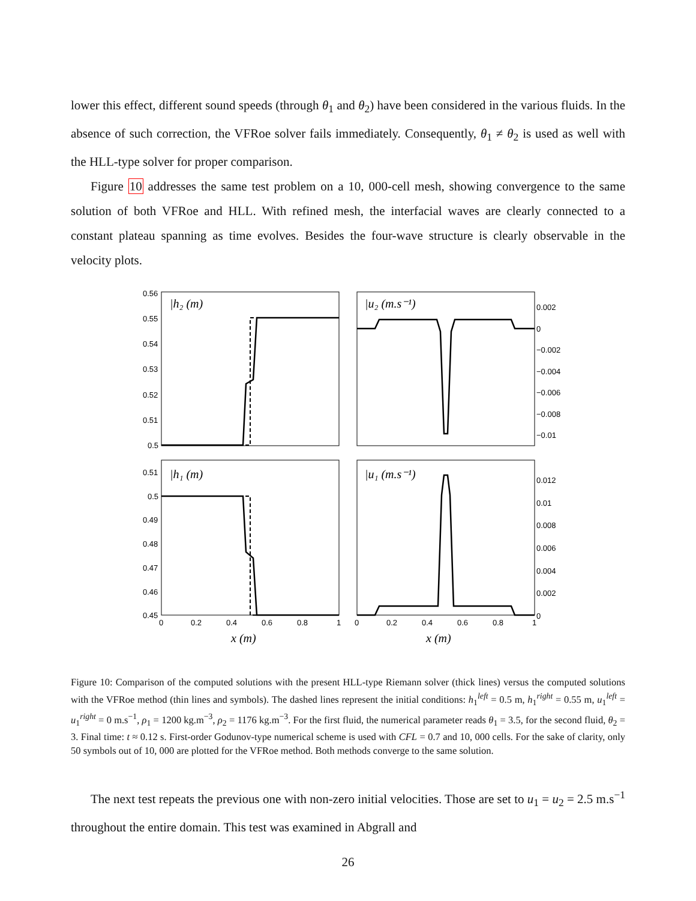lower this effect, different sound speeds (through θ<sub>1</sub> and θ<sub>2</sub>) have been considered in the various fluids. In the absence of such correction, the VFRoe solver fails immediately. Consequently, θ<sub>1</sub> ≠ θ<sub>2</sub> is used as well with the HLL-type solver for proper comparison.
Figure 10 addresses the same test problem on a 10, 000-cell mesh, showing convergence to the same solution of both VFRoe and HLL. With refined mesh, the interfacial waves are clearly connected to a constant plateau spanning as time evolves. Besides the four-wave structure is clearly observable in the velocity plots.
0.56
0.55
0.54
0.53
0.52
0.51
0.5
0.002
0
−0.002
−0.004
−0.006
−0.008
−0.01
0.51
0.5
0.49
0.48
0.47
0.46
0.45
0.012
0.01
0.008
0.006
0.004
0.002
0
0
0.2
0.4
0.6
0.8
1
0
0.2
0.4
0.6
0.8
1
|h₂ (m)
|u₂ (m.s⁻¹)
|h₁ (m)
|u₁ (m.s⁻¹)
x (m)
x (m)
Figure 10: Comparison of the computed solutions with the present HLL-type Riemann solver (thick lines) versus the computed solutions with the VFRoe method (thin lines and symbols). The dashed lines represent the initial conditions: h<sub>1</sub><sup>left</sup> = 0.5 m, h<sub>1</sub><sup>right</sup> = 0.55 m, u<sub>1</sub><sup>left</sup> = u<sub>1</sub><sup>right</sup> = 0 m.s<sup>−1</sup>, ρ<sub>1</sub> = 1200 kg.m<sup>−3</sup>, ρ<sub>2</sub> = 1176 kg.m<sup>−3</sup>. For the first fluid, the numerical parameter reads θ<sub>1</sub> = 3.5, for the second fluid, θ<sub>2</sub> = 3. Final time: t ≈ 0.12 s. First-order Godunov-type numerical scheme is used with CFL = 0.7 and 10, 000 cells. For the sake of clarity, only 50 symbols out of 10, 000 are plotted for the VFRoe method. Both methods converge to the same solution.
The next test repeats the previous one with non-zero initial velocities. Those are set to u<sub>1</sub> = u<sub>2</sub> = 2.5 m.s<sup>−1</sup> throughout the entire domain. This test was examined in Abgrall and
26